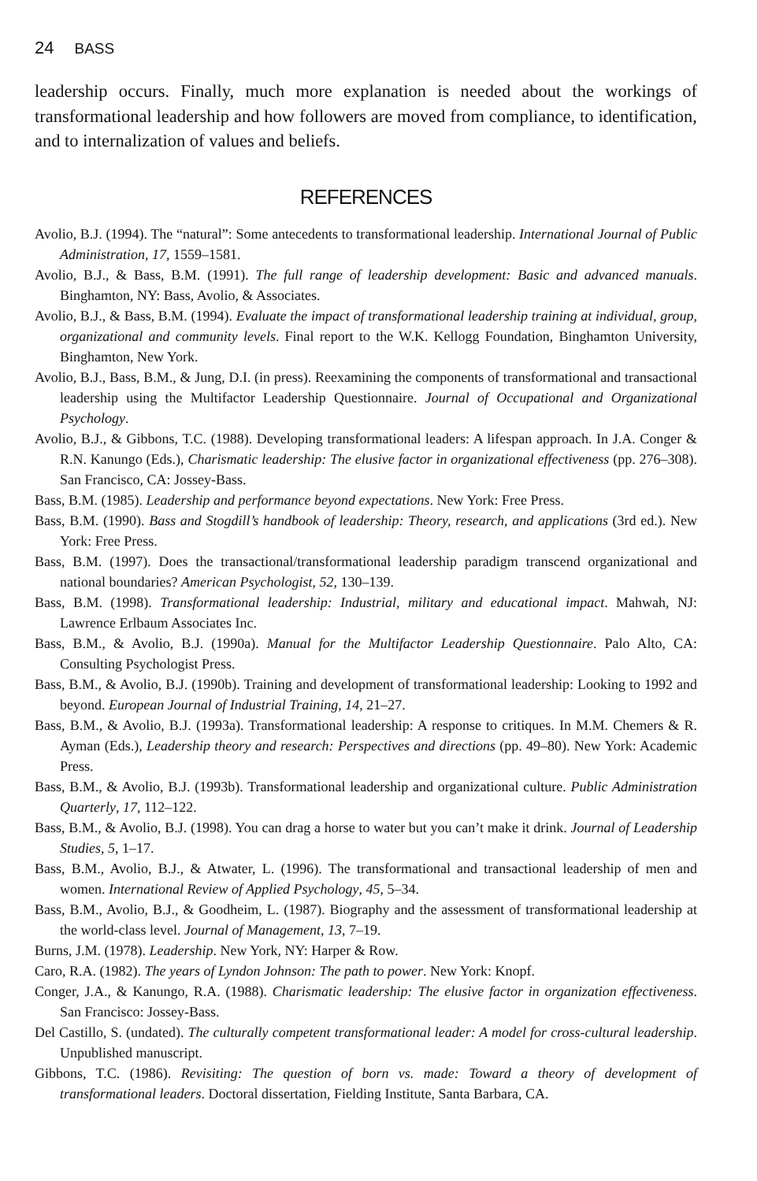24 BASS
leadership occurs. Finally, much more explanation is needed about the workings of transformational leadership and how followers are moved from compliance, to identification, and to internalization of values and beliefs.
REFERENCES
Avolio, B.J. (1994). The “natural”: Some antecedents to transformational leadership. International Journal of Public Administration, 17, 1559–1581.
Avolio, B.J., & Bass, B.M. (1991). The full range of leadership development: Basic and advanced manuals. Binghamton, NY: Bass, Avolio, & Associates.
Avolio, B.J., & Bass, B.M. (1994). Evaluate the impact of transformational leadership training at individual, group, organizational and community levels. Final report to the W.K. Kellogg Foundation, Binghamton University, Binghamton, New York.
Avolio, B.J., Bass, B.M., & Jung, D.I. (in press). Reexamining the components of transformational and transactional leadership using the Multifactor Leadership Questionnaire. Journal of Occupational and Organizational Psychology.
Avolio, B.J., & Gibbons, T.C. (1988). Developing transformational leaders: A lifespan approach. In J.A. Conger & R.N. Kanungo (Eds.), Charismatic leadership: The elusive factor in organizational effectiveness (pp. 276–308). San Francisco, CA: Jossey-Bass.
Bass, B.M. (1985). Leadership and performance beyond expectations. New York: Free Press.
Bass, B.M. (1990). Bass and Stogdill’s handbook of leadership: Theory, research, and applications (3rd ed.). New York: Free Press.
Bass, B.M. (1997). Does the transactional/transformational leadership paradigm transcend organizational and national boundaries? American Psychologist, 52, 130–139.
Bass, B.M. (1998). Transformational leadership: Industrial, military and educational impact. Mahwah, NJ: Lawrence Erlbaum Associates Inc.
Bass, B.M., & Avolio, B.J. (1990a). Manual for the Multifactor Leadership Questionnaire. Palo Alto, CA: Consulting Psychologist Press.
Bass, B.M., & Avolio, B.J. (1990b). Training and development of transformational leadership: Looking to 1992 and beyond. European Journal of Industrial Training, 14, 21–27.
Bass, B.M., & Avolio, B.J. (1993a). Transformational leadership: A response to critiques. In M.M. Chemers & R. Ayman (Eds.), Leadership theory and research: Perspectives and directions (pp. 49–80). New York: Academic Press.
Bass, B.M., & Avolio, B.J. (1993b). Transformational leadership and organizational culture. Public Administration Quarterly, 17, 112–122.
Bass, B.M., & Avolio, B.J. (1998). You can drag a horse to water but you can’t make it drink. Journal of Leadership Studies, 5, 1–17.
Bass, B.M., Avolio, B.J., & Atwater, L. (1996). The transformational and transactional leadership of men and women. International Review of Applied Psychology, 45, 5–34.
Bass, B.M., Avolio, B.J., & Goodheim, L. (1987). Biography and the assessment of transformational leadership at the world-class level. Journal of Management, 13, 7–19.
Burns, J.M. (1978). Leadership. New York, NY: Harper & Row.
Caro, R.A. (1982). The years of Lyndon Johnson: The path to power. New York: Knopf.
Conger, J.A., & Kanungo, R.A. (1988). Charismatic leadership: The elusive factor in organization effectiveness. San Francisco: Jossey-Bass.
Del Castillo, S. (undated). The culturally competent transformational leader: A model for cross-cultural leadership. Unpublished manuscript.
Gibbons, T.C. (1986). Revisiting: The question of born vs. made: Toward a theory of development of transformational leaders. Doctoral dissertation, Fielding Institute, Santa Barbara, CA.